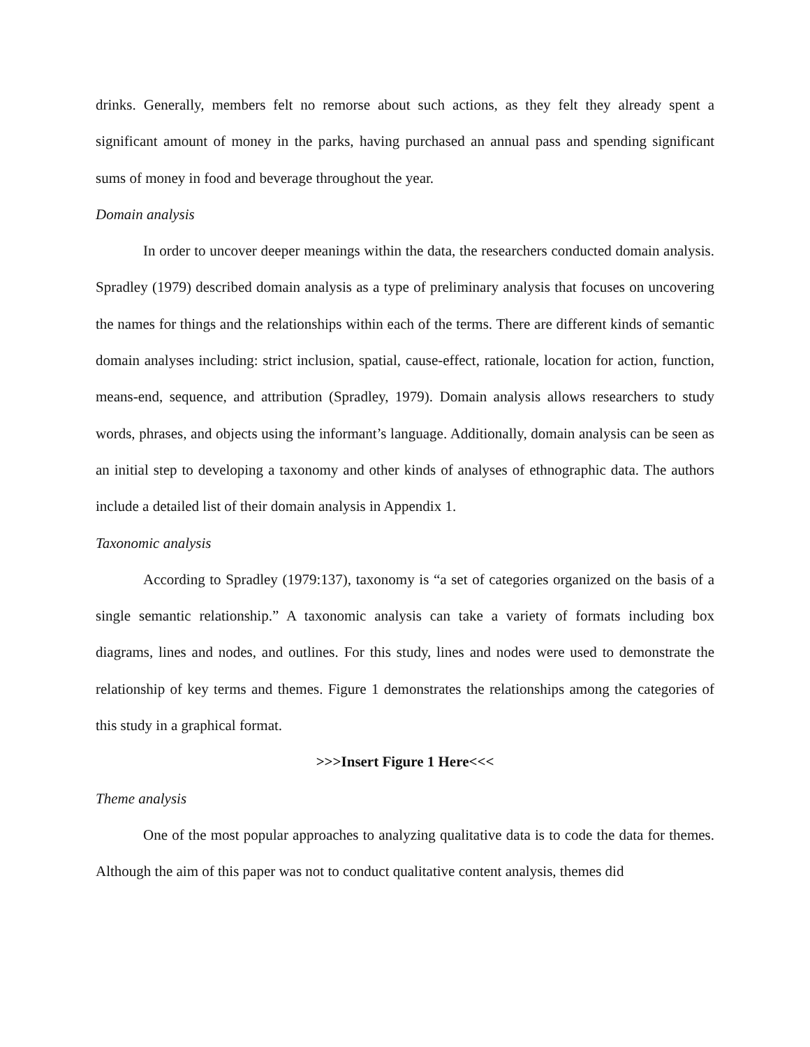drinks. Generally, members felt no remorse about such actions, as they felt they already spent a significant amount of money in the parks, having purchased an annual pass and spending significant sums of money in food and beverage throughout the year.
Domain analysis
In order to uncover deeper meanings within the data, the researchers conducted domain analysis. Spradley (1979) described domain analysis as a type of preliminary analysis that focuses on uncovering the names for things and the relationships within each of the terms. There are different kinds of semantic domain analyses including: strict inclusion, spatial, cause-effect, rationale, location for action, function, means-end, sequence, and attribution (Spradley, 1979). Domain analysis allows researchers to study words, phrases, and objects using the informant’s language. Additionally, domain analysis can be seen as an initial step to developing a taxonomy and other kinds of analyses of ethnographic data. The authors include a detailed list of their domain analysis in Appendix 1.
Taxonomic analysis
According to Spradley (1979:137), taxonomy is “a set of categories organized on the basis of a single semantic relationship.” A taxonomic analysis can take a variety of formats including box diagrams, lines and nodes, and outlines. For this study, lines and nodes were used to demonstrate the relationship of key terms and themes. Figure 1 demonstrates the relationships among the categories of this study in a graphical format.
>>>Insert Figure 1 Here<<<
Theme analysis
One of the most popular approaches to analyzing qualitative data is to code the data for themes. Although the aim of this paper was not to conduct qualitative content analysis, themes did